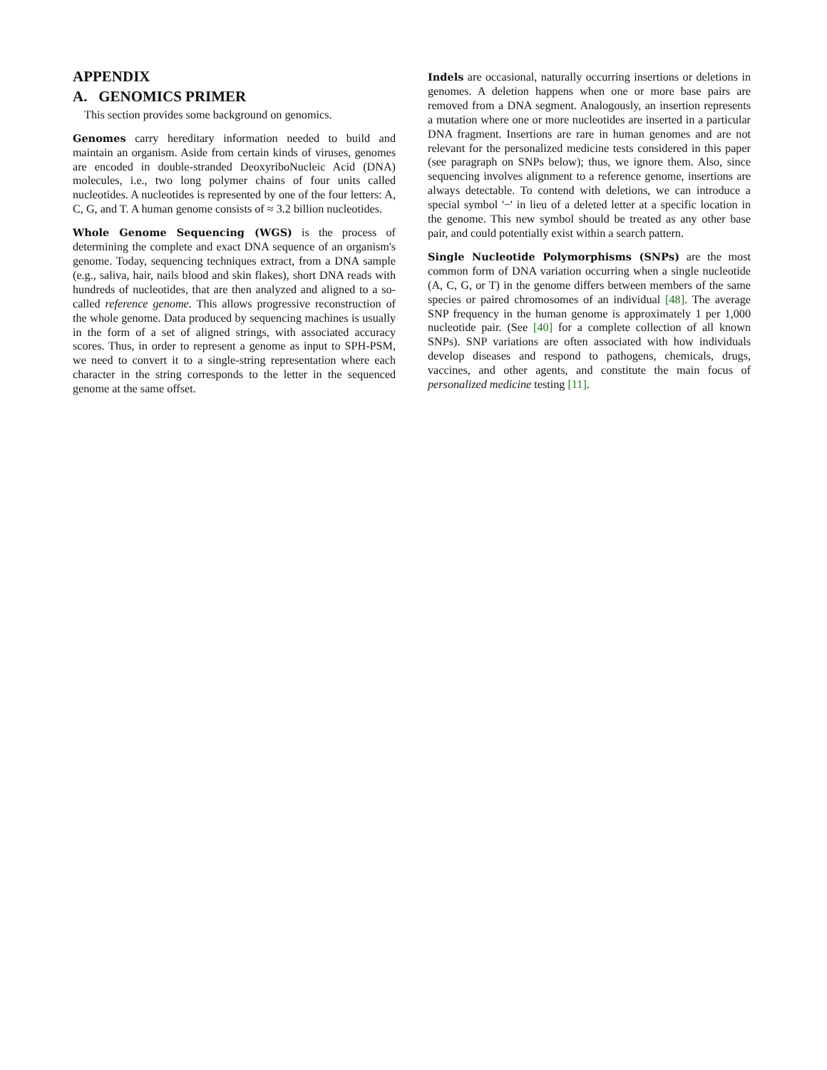APPENDIX
A. GENOMICS PRIMER
This section provides some background on genomics.
Genomes carry hereditary information needed to build and maintain an organism. Aside from certain kinds of viruses, genomes are encoded in double-stranded DeoxyriboNucleic Acid (DNA) molecules, i.e., two long polymer chains of four units called nucleotides. A nucleotides is represented by one of the four letters: A, C, G, and T. A human genome consists of ≈ 3.2 billion nucleotides.
Whole Genome Sequencing (WGS) is the process of determining the complete and exact DNA sequence of an organism's genome. Today, sequencing techniques extract, from a DNA sample (e.g., saliva, hair, nails blood and skin flakes), short DNA reads with hundreds of nucleotides, that are then analyzed and aligned to a so-called reference genome. This allows progressive reconstruction of the whole genome. Data produced by sequencing machines is usually in the form of a set of aligned strings, with associated accuracy scores. Thus, in order to represent a genome as input to SPH-PSM, we need to convert it to a single-string representation where each character in the string corresponds to the letter in the sequenced genome at the same offset.
Indels are occasional, naturally occurring insertions or deletions in genomes. A deletion happens when one or more base pairs are removed from a DNA segment. Analogously, an insertion represents a mutation where one or more nucleotides are inserted in a particular DNA fragment. Insertions are rare in human genomes and are not relevant for the personalized medicine tests considered in this paper (see paragraph on SNPs below); thus, we ignore them. Also, since sequencing involves alignment to a reference genome, insertions are always detectable. To contend with deletions, we can introduce a special symbol '−' in lieu of a deleted letter at a specific location in the genome. This new symbol should be treated as any other base pair, and could potentially exist within a search pattern.
Single Nucleotide Polymorphisms (SNPs) are the most common form of DNA variation occurring when a single nucleotide (A, C, G, or T) in the genome differs between members of the same species or paired chromosomes of an individual [48]. The average SNP frequency in the human genome is approximately 1 per 1,000 nucleotide pair. (See [40] for a complete collection of all known SNPs). SNP variations are often associated with how individuals develop diseases and respond to pathogens, chemicals, drugs, vaccines, and other agents, and constitute the main focus of personalized medicine testing [11].